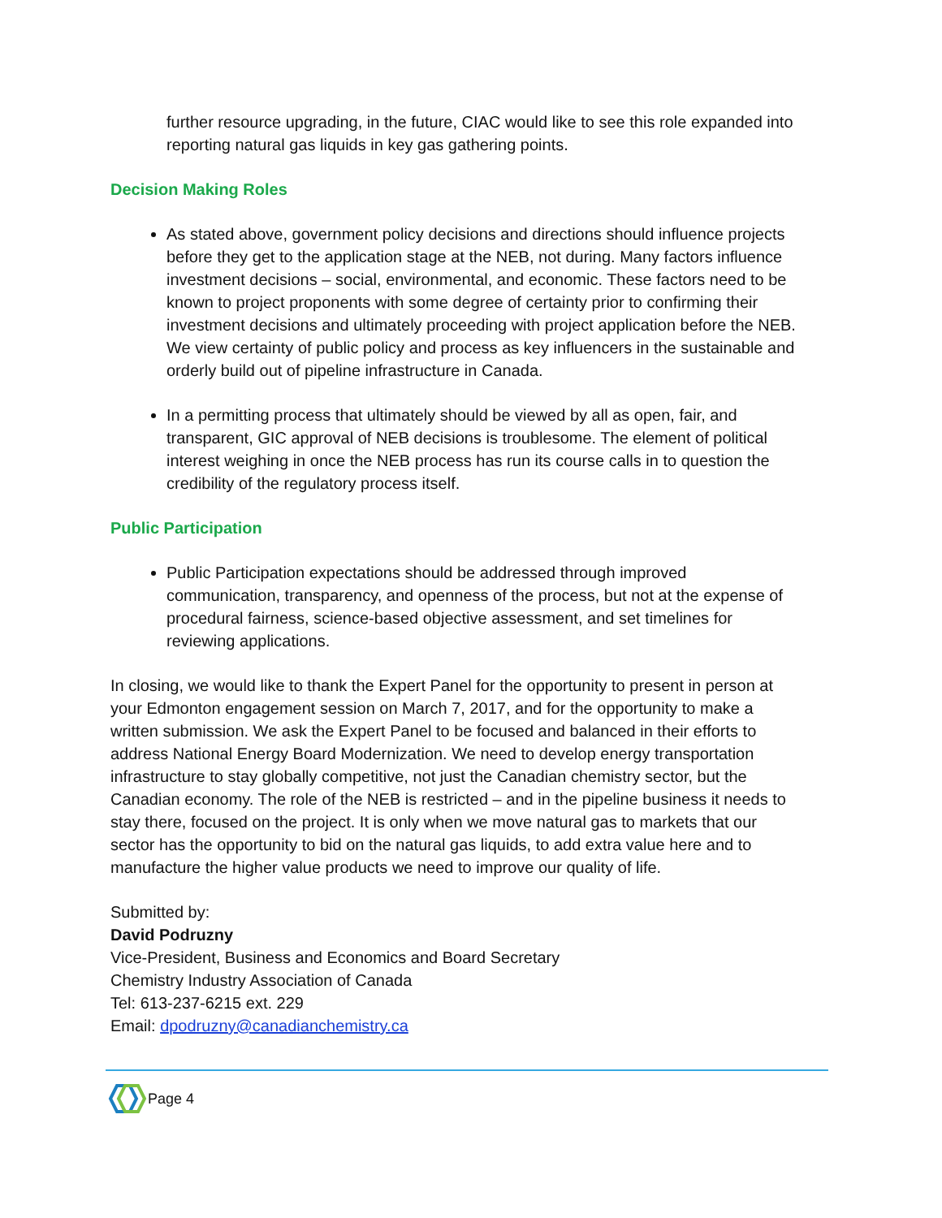further resource upgrading, in the future, CIAC would like to see this role expanded into reporting natural gas liquids in key gas gathering points.
Decision Making Roles
As stated above, government policy decisions and directions should influence projects before they get to the application stage at the NEB, not during. Many factors influence investment decisions – social, environmental, and economic. These factors need to be known to project proponents with some degree of certainty prior to confirming their investment decisions and ultimately proceeding with project application before the NEB. We view certainty of public policy and process as key influencers in the sustainable and orderly build out of pipeline infrastructure in Canada.
In a permitting process that ultimately should be viewed by all as open, fair, and transparent, GIC approval of NEB decisions is troublesome. The element of political interest weighing in once the NEB process has run its course calls in to question the credibility of the regulatory process itself.
Public Participation
Public Participation expectations should be addressed through improved communication, transparency, and openness of the process, but not at the expense of procedural fairness, science-based objective assessment, and set timelines for reviewing applications.
In closing, we would like to thank the Expert Panel for the opportunity to present in person at your Edmonton engagement session on March 7, 2017, and for the opportunity to make a written submission. We ask the Expert Panel to be focused and balanced in their efforts to address National Energy Board Modernization. We need to develop energy transportation infrastructure to stay globally competitive, not just the Canadian chemistry sector, but the Canadian economy. The role of the NEB is restricted – and in the pipeline business it needs to stay there, focused on the project. It is only when we move natural gas to markets that our sector has the opportunity to bid on the natural gas liquids, to add extra value here and to manufacture the higher value products we need to improve our quality of life.
Submitted by:
David Podruzny
Vice-President, Business and Economics and Board Secretary
Chemistry Industry Association of Canada
Tel: 613-237-6215 ext. 229
Email: dpodruzny@canadianchemistry.ca
Page 4